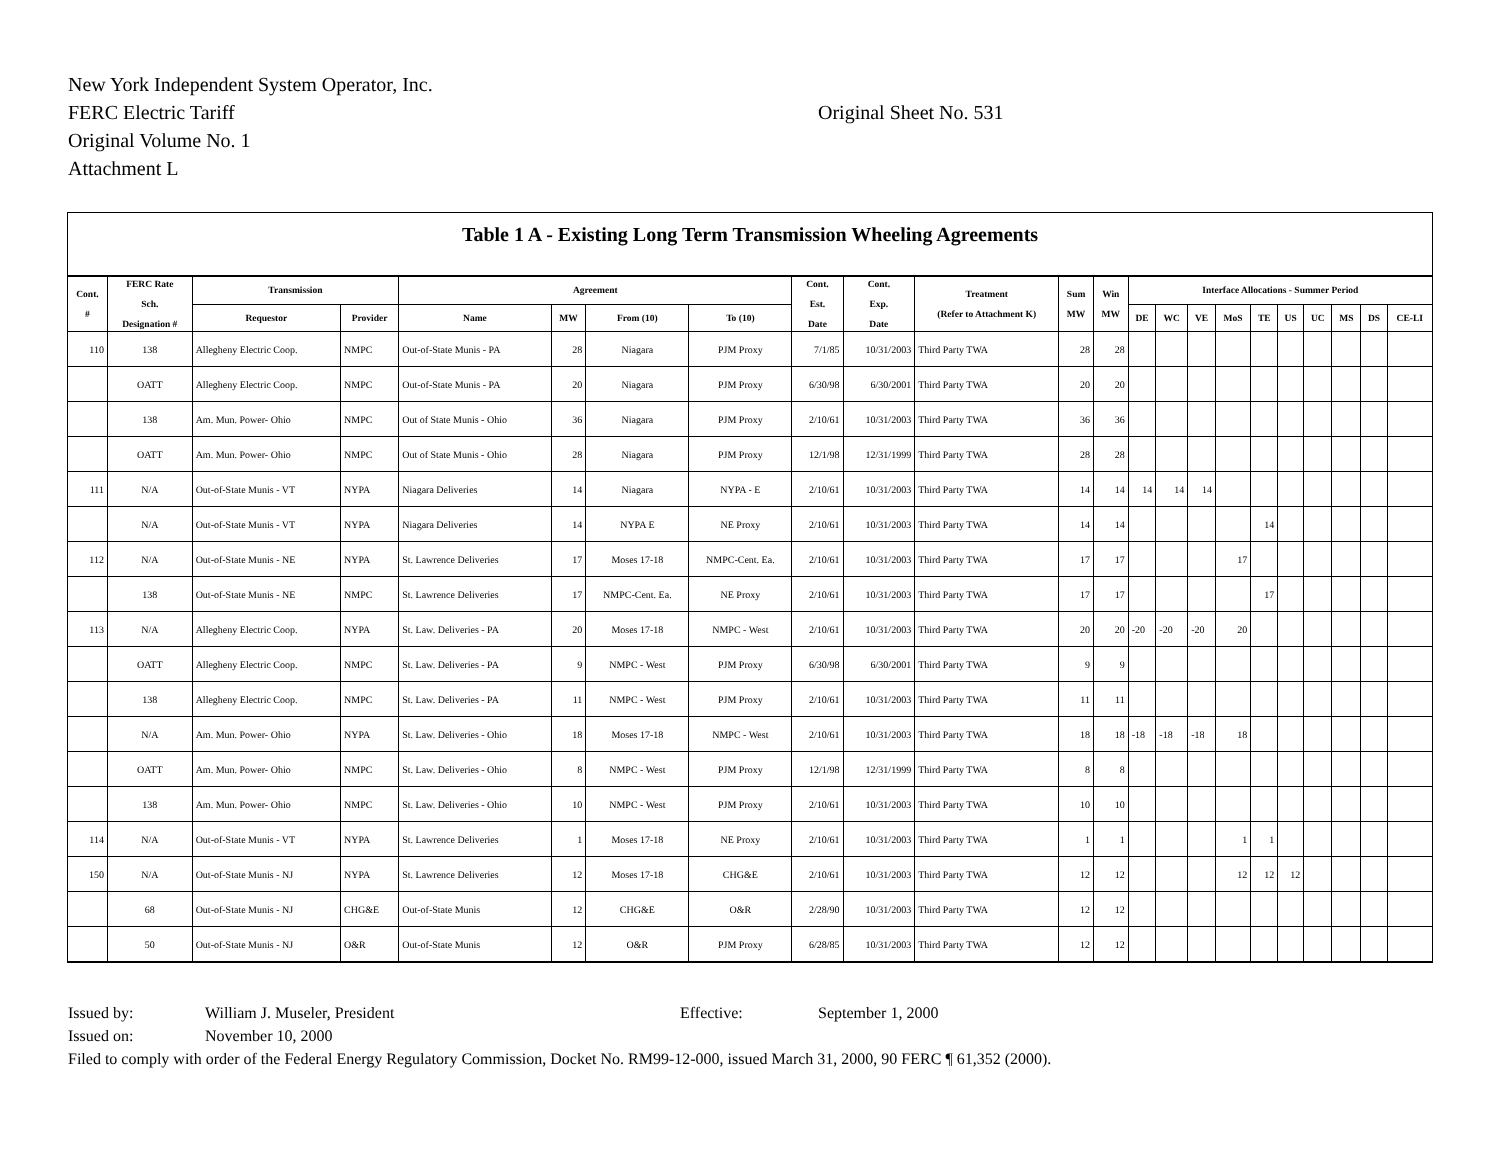New York Independent System Operator, Inc.
FERC Electric Tariff Original Sheet No. 531
Original Volume No. 1
Attachment L
Table 1 A - Existing Long Term Transmission Wheeling Agreements
| Cont. # | FERC Rate Sch. Designation # | Transmission | | Agreement | | | | Cont. Est. Date | Cont. Exp. Date | Treatment (Refer to Attachment K) | Sum MW | Win MW | Interface Allocations - Summer Period | | | | | | | | | |
| --- | --- | --- | --- | --- | --- | --- | --- | --- | --- | --- | --- | --- | --- | --- | --- | --- | --- | --- | --- | --- | --- | --- |
| | | Requestor | Provider | Name | MW | From (10) | To (10) | | | | | | DE | WC | VE | MoS | TE | US | UC | MS | DS | CE-LI |
| 110 | 138 | Allegheny Electric Coop. | NMPC | Out-of-State Munis - PA | 28 | Niagara | PJM Proxy | 7/1/85 | 10/31/2003 | Third Party TWA | 28 | 28 | | | | | | | | | | |
| | OATT | Allegheny Electric Coop. | NMPC | Out-of-State Munis - PA | 20 | Niagara | PJM Proxy | 6/30/98 | 6/30/2001 | Third Party TWA | 20 | 20 | | | | | | | | | | |
| | 138 | Am. Mun. Power- Ohio | NMPC | Out of State Munis - Ohio | 36 | Niagara | PJM Proxy | 2/10/61 | 10/31/2003 | Third Party TWA | 36 | 36 | | | | | | | | | | |
| | OATT | Am. Mun. Power- Ohio | NMPC | Out of State Munis - Ohio | 28 | Niagara | PJM Proxy | 12/1/98 | 12/31/1999 | Third Party TWA | 28 | 28 | | | | | | | | | | |
| 111 | N/A | Out-of-State Munis - VT | NYPA | Niagara Deliveries | 14 | Niagara | NYPA - E | 2/10/61 | 10/31/2003 | Third Party TWA | 14 | 14 | 14 | 14 | 14 | | | | | | | |
| | N/A | Out-of-State Munis - VT | NYPA | Niagara Deliveries | 14 | NYPA E | NE Proxy | 2/10/61 | 10/31/2003 | Third Party TWA | 14 | 14 | | | | | 14 | | | | | |
| 112 | N/A | Out-of-State Munis - NE | NYPA | St. Lawrence Deliveries | 17 | Moses 17-18 | NMPC-Cent. Ea. | 2/10/61 | 10/31/2003 | Third Party TWA | 17 | 17 | | | | 17 | | | | | | |
| | 138 | Out-of-State Munis - NE | NMPC | St. Lawrence Deliveries | 17 | NMPC-Cent. Ea. | NE Proxy | 2/10/61 | 10/31/2003 | Third Party TWA | 17 | 17 | | | | | 17 | | | | | |
| 113 | N/A | Allegheny Electric Coop. | NYPA | St. Law. Deliveries - PA | 20 | Moses 17-18 | NMPC - West | 2/10/61 | 10/31/2003 | Third Party TWA | 20 | 20 | -20 | -20 | -20 | 20 | | | | | | |
| | OATT | Allegheny Electric Coop. | NMPC | St. Law. Deliveries - PA | 9 | NMPC - West | PJM Proxy | 6/30/98 | 6/30/2001 | Third Party TWA | 9 | 9 | | | | | | | | | | |
| | 138 | Allegheny Electric Coop. | NMPC | St. Law. Deliveries - PA | 11 | NMPC - West | PJM Proxy | 2/10/61 | 10/31/2003 | Third Party TWA | 11 | 11 | | | | | | | | | | |
| | N/A | Am. Mun. Power- Ohio | NYPA | St. Law. Deliveries - Ohio | 18 | Moses 17-18 | NMPC - West | 2/10/61 | 10/31/2003 | Third Party TWA | 18 | 18 | -18 | -18 | -18 | 18 | | | | | | |
| | OATT | Am. Mun. Power- Ohio | NMPC | St. Law. Deliveries - Ohio | 8 | NMPC - West | PJM Proxy | 12/1/98 | 12/31/1999 | Third Party TWA | 8 | 8 | | | | | | | | | | |
| | 138 | Am. Mun. Power- Ohio | NMPC | St. Law. Deliveries - Ohio | 10 | NMPC - West | PJM Proxy | 2/10/61 | 10/31/2003 | Third Party TWA | 10 | 10 | | | | | | | | | | |
| 114 | N/A | Out-of-State Munis - VT | NYPA | St. Lawrence Deliveries | 1 | Moses 17-18 | NE Proxy | 2/10/61 | 10/31/2003 | Third Party TWA | 1 | 1 | | | | 1 | 1 | | | | | |
| 150 | N/A | Out-of-State Munis - NJ | NYPA | St. Lawrence Deliveries | 12 | Moses 17-18 | CHG&E | 2/10/61 | 10/31/2003 | Third Party TWA | 12 | 12 | | | | 12 | 12 | 12 | | | | |
| | 68 | Out-of-State Munis - NJ | CHG&E | Out-of-State Munis | 12 | CHG&E | O&R | 2/28/90 | 10/31/2003 | Third Party TWA | 12 | 12 | | | | | | | | | | |
| | 50 | Out-of-State Munis - NJ | O&R | Out-of-State Munis | 12 | O&R | PJM Proxy | 6/28/85 | 10/31/2003 | Third Party TWA | 12 | 12 | | | | | | | | | | |
Issued by: William J. Museler, President Effective: September 1, 2000
Issued on: November 10, 2000
Filed to comply with order of the Federal Energy Regulatory Commission, Docket No. RM99-12-000, issued March 31, 2000, 90 FERC ¶ 61,352 (2000).